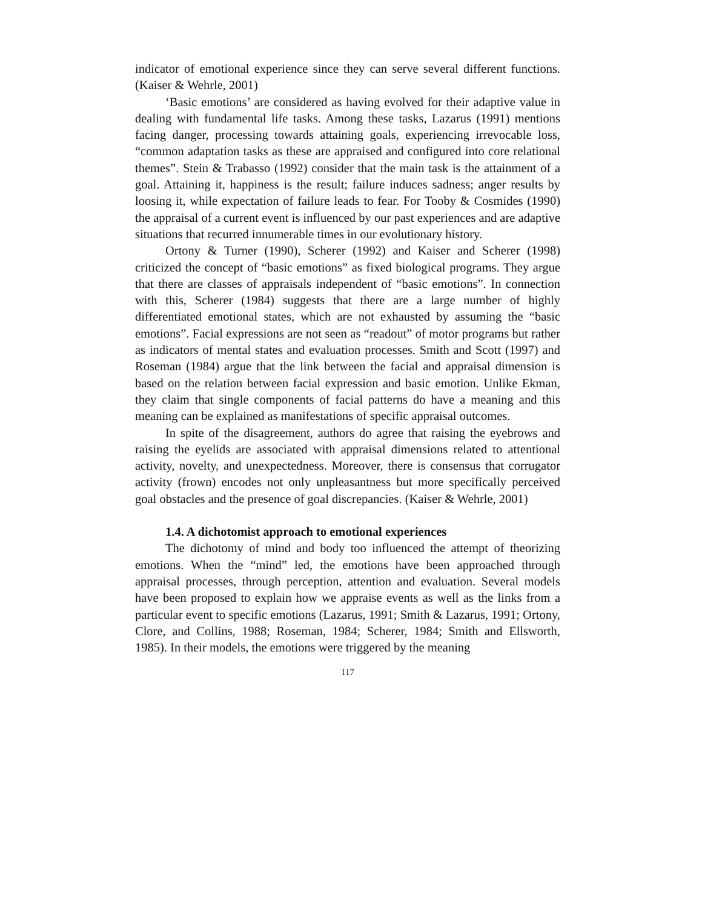indicator of emotional experience since they can serve several different functions. (Kaiser & Wehrle, 2001)
‘Basic emotions’ are considered as having evolved for their adaptive value in dealing with fundamental life tasks. Among these tasks, Lazarus (1991) mentions facing danger, processing towards attaining goals, experiencing irrevocable loss, “common adaptation tasks as these are appraised and configured into core relational themes”. Stein & Trabasso (1992) consider that the main task is the attainment of a goal. Attaining it, happiness is the result; failure induces sadness; anger results by loosing it, while expectation of failure leads to fear. For Tooby & Cosmides (1990) the appraisal of a current event is influenced by our past experiences and are adaptive situations that recurred innumerable times in our evolutionary history.
Ortony & Turner (1990), Scherer (1992) and Kaiser and Scherer (1998) criticized the concept of “basic emotions” as fixed biological programs. They argue that there are classes of appraisals independent of “basic emotions”. In connection with this, Scherer (1984) suggests that there are a large number of highly differentiated emotional states, which are not exhausted by assuming the “basic emotions”. Facial expressions are not seen as “readout” of motor programs but rather as indicators of mental states and evaluation processes. Smith and Scott (1997) and Roseman (1984) argue that the link between the facial and appraisal dimension is based on the relation between facial expression and basic emotion. Unlike Ekman, they claim that single components of facial patterns do have a meaning and this meaning can be explained as manifestations of specific appraisal outcomes.
In spite of the disagreement, authors do agree that raising the eyebrows and raising the eyelids are associated with appraisal dimensions related to attentional activity, novelty, and unexpectedness. Moreover, there is consensus that corrugator activity (frown) encodes not only unpleasantness but more specifically perceived goal obstacles and the presence of goal discrepancies. (Kaiser & Wehrle, 2001)
1.4. A dichotomist approach to emotional experiences
The dichotomy of mind and body too influenced the attempt of theorizing emotions. When the “mind” led, the emotions have been approached through appraisal processes, through perception, attention and evaluation. Several models have been proposed to explain how we appraise events as well as the links from a particular event to specific emotions (Lazarus, 1991; Smith & Lazarus, 1991; Ortony, Clore, and Collins, 1988; Roseman, 1984; Scherer, 1984; Smith and Ellsworth, 1985). In their models, the emotions were triggered by the meaning
117